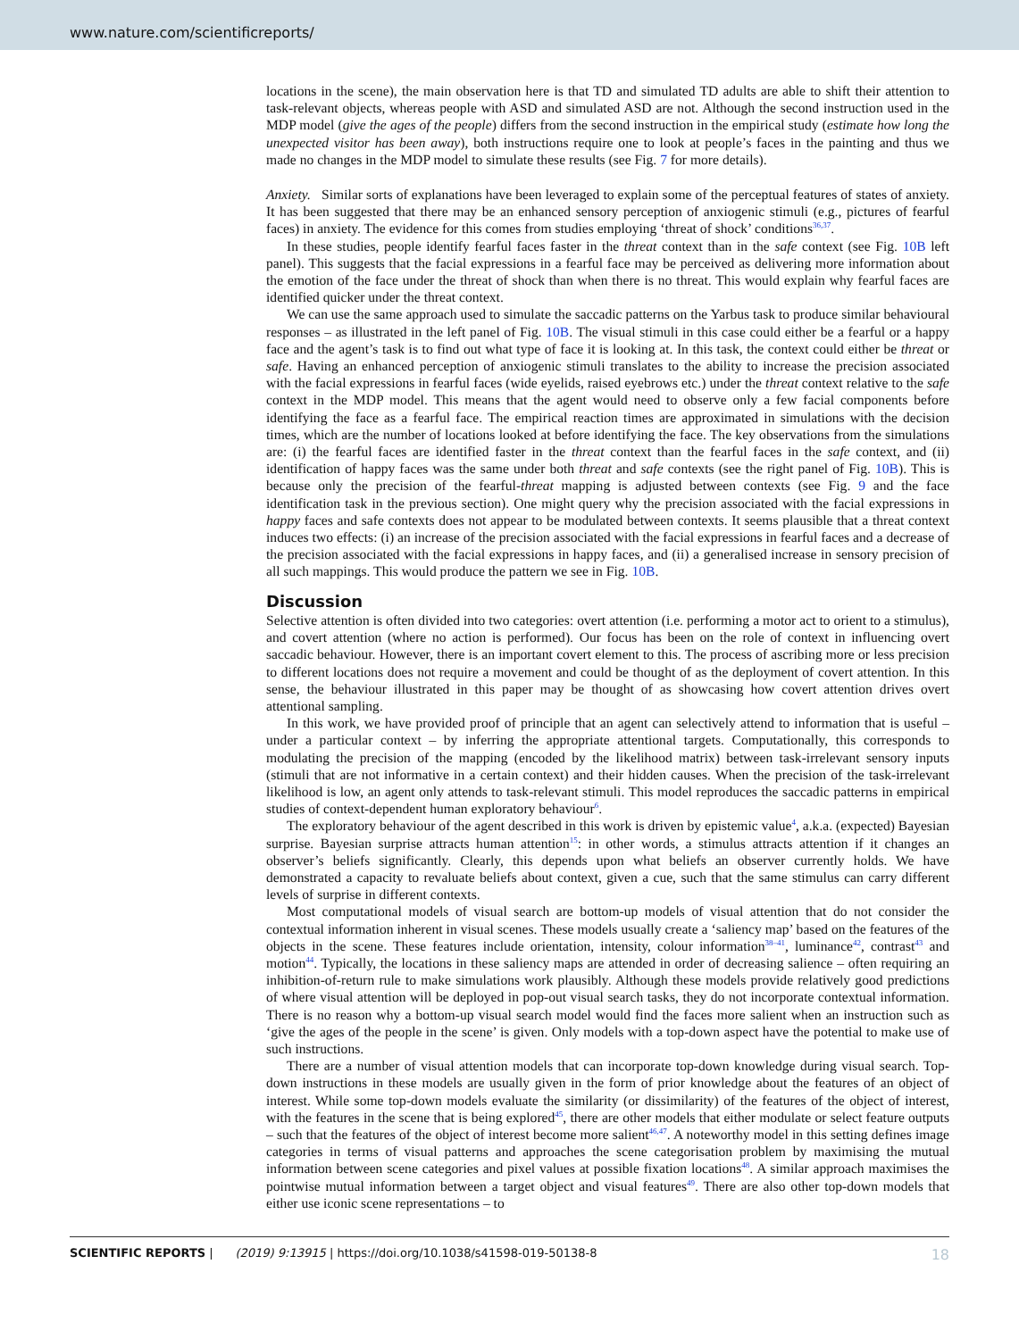www.nature.com/scientificreports/
locations in the scene), the main observation here is that TD and simulated TD adults are able to shift their attention to task-relevant objects, whereas people with ASD and simulated ASD are not. Although the second instruction used in the MDP model (give the ages of the people) differs from the second instruction in the empirical study (estimate how long the unexpected visitor has been away), both instructions require one to look at people’s faces in the painting and thus we made no changes in the MDP model to simulate these results (see Fig. 7 for more details).
Anxiety. Similar sorts of explanations have been leveraged to explain some of the perceptual features of states of anxiety. It has been suggested that there may be an enhanced sensory perception of anxiogenic stimuli (e.g., pictures of fearful faces) in anxiety. The evidence for this comes from studies employing ‘threat of shock’ conditions<sup>36,37</sup>.
In these studies, people identify fearful faces faster in the threat context than in the safe context (see Fig. 10B left panel). This suggests that the facial expressions in a fearful face may be perceived as delivering more information about the emotion of the face under the threat of shock than when there is no threat. This would explain why fearful faces are identified quicker under the threat context.
We can use the same approach used to simulate the saccadic patterns on the Yarbus task to produce similar behavioural responses – as illustrated in the left panel of Fig. 10B. The visual stimuli in this case could either be a fearful or a happy face and the agent’s task is to find out what type of face it is looking at. In this task, the context could either be threat or safe. Having an enhanced perception of anxiogenic stimuli translates to the ability to increase the precision associated with the facial expressions in fearful faces (wide eyelids, raised eyebrows etc.) under the threat context relative to the safe context in the MDP model. This means that the agent would need to observe only a few facial components before identifying the face as a fearful face. The empirical reaction times are approximated in simulations with the decision times, which are the number of locations looked at before identifying the face. The key observations from the simulations are: (i) the fearful faces are identified faster in the threat context than the fearful faces in the safe context, and (ii) identification of happy faces was the same under both threat and safe contexts (see the right panel of Fig. 10B). This is because only the precision of the fearful-threat mapping is adjusted between contexts (see Fig. 9 and the face identification task in the previous section). One might query why the precision associated with the facial expressions in happy faces and safe contexts does not appear to be modulated between contexts. It seems plausible that a threat context induces two effects: (i) an increase of the precision associated with the facial expressions in fearful faces and a decrease of the precision associated with the facial expressions in happy faces, and (ii) a generalised increase in sensory precision of all such mappings. This would produce the pattern we see in Fig. 10B.
Discussion
Selective attention is often divided into two categories: overt attention (i.e. performing a motor act to orient to a stimulus), and covert attention (where no action is performed). Our focus has been on the role of context in influencing overt saccadic behaviour. However, there is an important covert element to this. The process of ascribing more or less precision to different locations does not require a movement and could be thought of as the deployment of covert attention. In this sense, the behaviour illustrated in this paper may be thought of as showcasing how covert attention drives overt attentional sampling.
In this work, we have provided proof of principle that an agent can selectively attend to information that is useful – under a particular context – by inferring the appropriate attentional targets. Computationally, this corresponds to modulating the precision of the mapping (encoded by the likelihood matrix) between task-irrelevant sensory inputs (stimuli that are not informative in a certain context) and their hidden causes. When the precision of the task-irrelevant likelihood is low, an agent only attends to task-relevant stimuli. This model reproduces the saccadic patterns in empirical studies of context-dependent human exploratory behaviour<sup>6</sup>.
The exploratory behaviour of the agent described in this work is driven by epistemic value<sup>4</sup>, a.k.a. (expected) Bayesian surprise. Bayesian surprise attracts human attention<sup>15</sup>: in other words, a stimulus attracts attention if it changes an observer’s beliefs significantly. Clearly, this depends upon what beliefs an observer currently holds. We have demonstrated a capacity to revaluate beliefs about context, given a cue, such that the same stimulus can carry different levels of surprise in different contexts.
Most computational models of visual search are bottom-up models of visual attention that do not consider the contextual information inherent in visual scenes. These models usually create a ‘saliency map’ based on the features of the objects in the scene. These features include orientation, intensity, colour information<sup>38–41</sup>, luminance<sup>42</sup>, contrast<sup>43</sup> and motion<sup>44</sup>. Typically, the locations in these saliency maps are attended in order of decreasing salience – often requiring an inhibition-of-return rule to make simulations work plausibly. Although these models provide relatively good predictions of where visual attention will be deployed in pop-out visual search tasks, they do not incorporate contextual information. There is no reason why a bottom-up visual search model would find the faces more salient when an instruction such as ‘give the ages of the people in the scene’ is given. Only models with a top-down aspect have the potential to make use of such instructions.
There are a number of visual attention models that can incorporate top-down knowledge during visual search. Top-down instructions in these models are usually given in the form of prior knowledge about the features of an object of interest. While some top-down models evaluate the similarity (or dissimilarity) of the features of the object of interest, with the features in the scene that is being explored<sup>45</sup>, there are other models that either modulate or select feature outputs – such that the features of the object of interest become more salient<sup>46,47</sup>. A noteworthy model in this setting defines image categories in terms of visual patterns and approaches the scene categorisation problem by maximising the mutual information between scene categories and pixel values at possible fixation locations<sup>48</sup>. A similar approach maximises the pointwise mutual information between a target object and visual features<sup>49</sup>. There are also other top-down models that either use iconic scene representations – to
SCIENTIFIC REPORTS | (2019) 9:13915 | https://doi.org/10.1038/s41598-019-50138-8 18